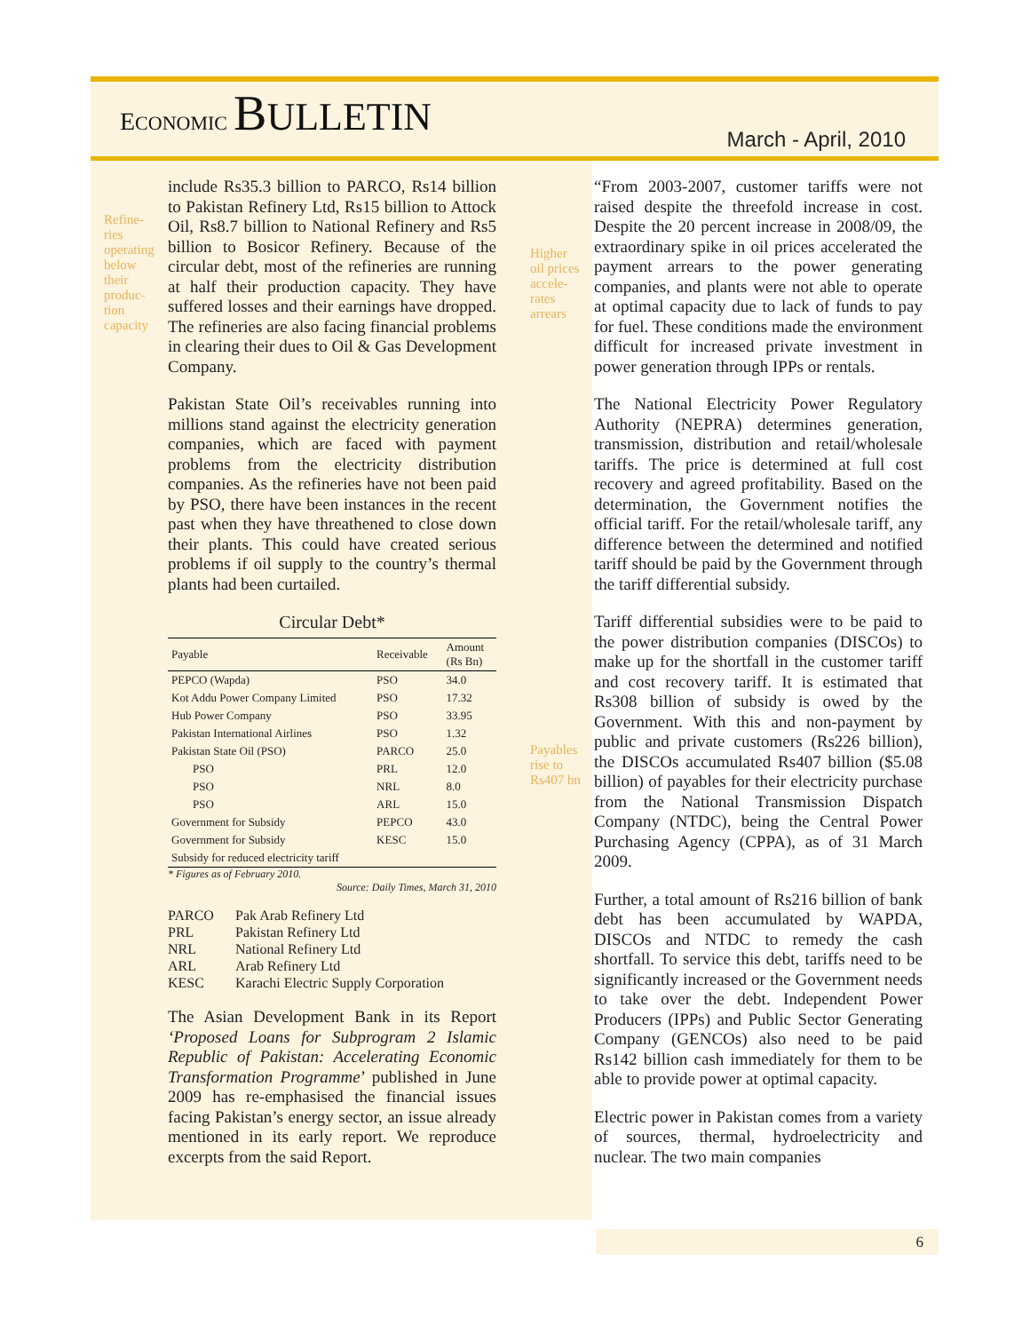ECONOMIC BULLETIN
March - April, 2010
Refine-
ries
operating
below
their
produc-
tion
capacity
include Rs35.3 billion to PARCO, Rs14 billion to Pakistan Refinery Ltd, Rs15 billion to Attock Oil, Rs8.7 billion to National Refinery and Rs5 billion to Bosicor Refinery. Because of the circular debt, most of the refineries are running at half their production capacity. They have suffered losses and their earnings have dropped. The refineries are also facing financial problems in clearing their dues to Oil & Gas Development Company.
Pakistan State Oil’s receivables running into millions stand against the electricity generation companies, which are faced with payment problems from the electricity distribution companies. As the refineries have not been paid by PSO, there have been instances in the recent past when they have threathened to close down their plants. This could have created serious problems if oil supply to the country’s thermal plants had been curtailed.
Circular Debt*
| Payable | Receivable | Amount (Rs Bn) |
| --- | --- | --- |
| PEPCO (Wapda) | PSO | 34.0 |
| Kot Addu Power Company Limited | PSO | 17.32 |
| Hub Power Company | PSO | 33.95 |
| Pakistan International Airlines | PSO | 1.32 |
| Pakistan State Oil (PSO) | PARCO | 25.0 |
| PSO | PRL | 12.0 |
| PSO | NRL | 8.0 |
| PSO | ARL | 15.0 |
| Government for Subsidy | PEPCO | 43.0 |
| Government for Subsidy | KESC | 15.0 |
| Subsidy for reduced electricity tariff | | |
* Figures as of February 2010.
Source: Daily Times, March 31, 2010
| PARCO | Pak Arab Refinery Ltd |
| PRL | Pakistan Refinery Ltd |
| NRL | National Refinery Ltd |
| ARL | Arab Refinery Ltd |
| KESC | Karachi Electric Supply Corporation |
The Asian Development Bank in its Report ‘Proposed Loans for Subprogram 2 Islamic Republic of Pakistan: Accelerating Economic Transformation Programme’ published in June 2009 has re-emphasised the financial issues facing Pakistan’s energy sector, an issue already mentioned in its early report. We reproduce excerpts from the said Report.
Higher
oil prices
accele-
rates
arrears
Payables
rise to
Rs407 bn
“From 2003-2007, customer tariffs were not raised despite the threefold increase in cost. Despite the 20 percent increase in 2008/09, the extraordinary spike in oil prices accelerated the payment arrears to the power generating companies, and plants were not able to operate at optimal capacity due to lack of funds to pay for fuel. These conditions made the environment difficult for increased private investment in power generation through IPPs or rentals.
The National Electricity Power Regulatory Authority (NEPRA) determines generation, transmission, distribution and retail/wholesale tariffs. The price is determined at full cost recovery and agreed profitability. Based on the determination, the Government notifies the official tariff. For the retail/wholesale tariff, any difference between the determined and notified tariff should be paid by the Government through the tariff differential subsidy.
Tariff differential subsidies were to be paid to the power distribution companies (DISCOs) to make up for the shortfall in the customer tariff and cost recovery tariff. It is estimated that Rs308 billion of subsidy is owed by the Government. With this and non-payment by public and private customers (Rs226 billion), the DISCOs accumulated Rs407 billion ($5.08 billion) of payables for their electricity purchase from the National Transmission Dispatch Company (NTDC), being the Central Power Purchasing Agency (CPPA), as of 31 March 2009.
Further, a total amount of Rs216 billion of bank debt has been accumulated by WAPDA, DISCOs and NTDC to remedy the cash shortfall. To service this debt, tariffs need to be significantly increased or the Government needs to take over the debt. Independent Power Producers (IPPs) and Public Sector Generating Company (GENCOs) also need to be paid Rs142 billion cash immediately for them to be able to provide power at optimal capacity.
Electric power in Pakistan comes from a variety of sources, thermal, hydroelectricity and nuclear. The two main companies
6